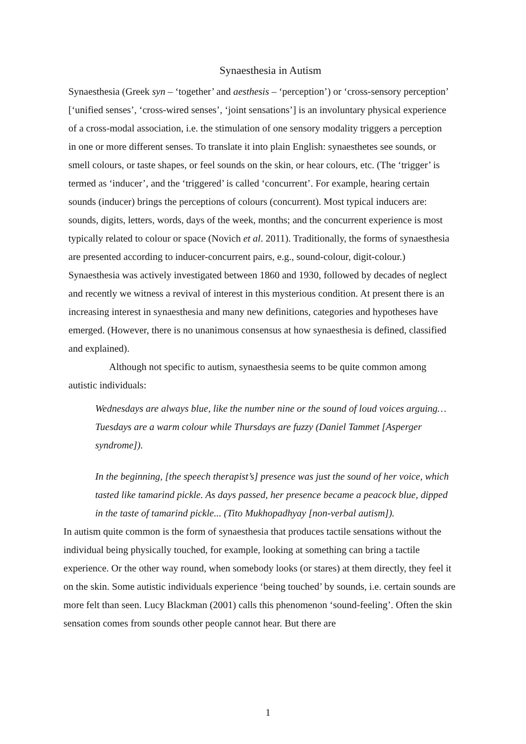Synaesthesia in Autism
Synaesthesia (Greek syn – ‘together’ and aesthesis – ‘perception’) or ‘cross-sensory perception’ [‘unified senses’, ‘cross-wired senses’, ‘joint sensations’] is an involuntary physical experience of a cross-modal association, i.e. the stimulation of one sensory modality triggers a perception in one or more different senses. To translate it into plain English: synaesthetes see sounds, or smell colours, or taste shapes, or feel sounds on the skin, or hear colours, etc. (The ‘trigger’ is termed as ‘inducer’, and the ‘triggered’ is called ‘concurrent’. For example, hearing certain sounds (inducer) brings the perceptions of colours (concurrent). Most typical inducers are: sounds, digits, letters, words, days of the week, months; and the concurrent experience is most typically related to colour or space (Novich et al. 2011). Traditionally, the forms of synaesthesia are presented according to inducer-concurrent pairs, e.g., sound-colour, digit-colour.) Synaesthesia was actively investigated between 1860 and 1930, followed by decades of neglect and recently we witness a revival of interest in this mysterious condition. At present there is an increasing interest in synaesthesia and many new definitions, categories and hypotheses have emerged. (However, there is no unanimous consensus at how synaesthesia is defined, classified and explained).
Although not specific to autism, synaesthesia seems to be quite common among autistic individuals:
Wednesdays are always blue, like the number nine or the sound of loud voices arguing…Tuesdays are a warm colour while Thursdays are fuzzy (Daniel Tammet [Asperger syndrome]).
In the beginning, [the speech therapist’s] presence was just the sound of her voice, which tasted like tamarind pickle. As days passed, her presence became a peacock blue, dipped in the taste of tamarind pickle... (Tito Mukhopadhyay [non-verbal autism]).
In autism quite common is the form of synaesthesia that produces tactile sensations without the individual being physically touched, for example, looking at something can bring a tactile experience. Or the other way round, when somebody looks (or stares) at them directly, they feel it on the skin. Some autistic individuals experience ‘being touched’ by sounds, i.e. certain sounds are more felt than seen. Lucy Blackman (2001) calls this phenomenon ‘sound-feeling’. Often the skin sensation comes from sounds other people cannot hear. But there are
1